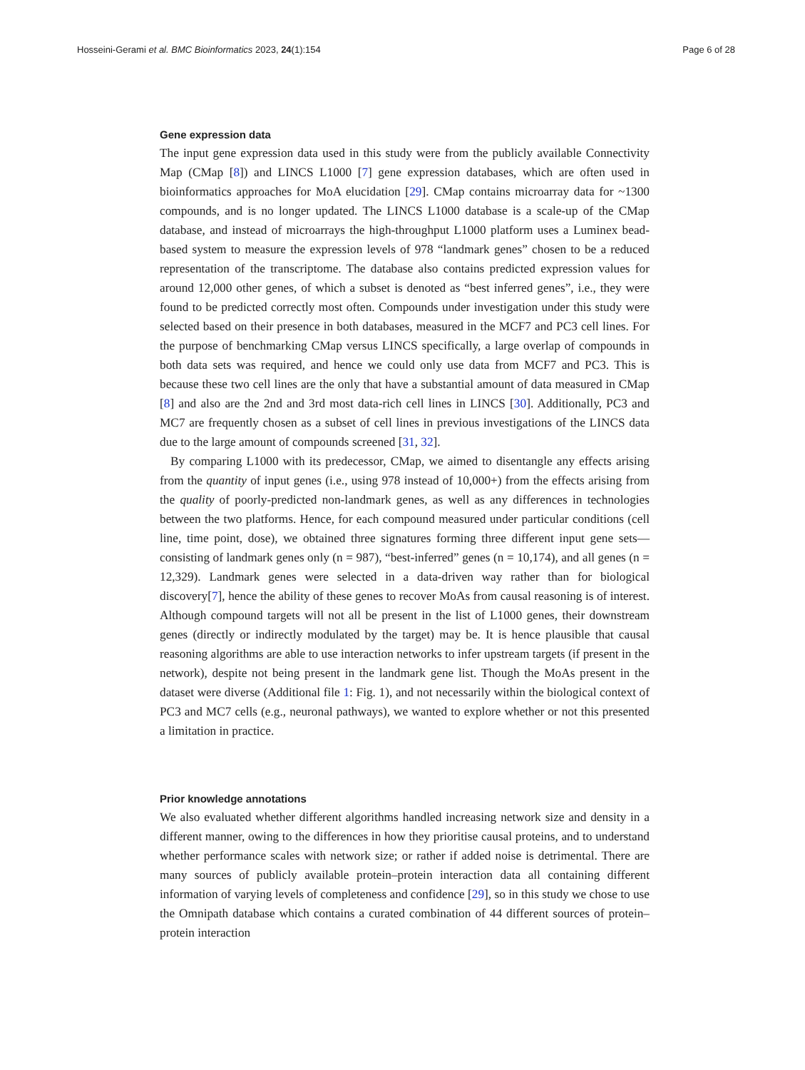Hosseini-Gerami et al. BMC Bioinformatics 2023, 24(1):154 Page 6 of 28
Gene expression data
The input gene expression data used in this study were from the publicly available Connectivity Map (CMap [8]) and LINCS L1000 [7] gene expression databases, which are often used in bioinformatics approaches for MoA elucidation [29]. CMap contains microarray data for ~1300 compounds, and is no longer updated. The LINCS L1000 database is a scale-up of the CMap database, and instead of microarrays the high-throughput L1000 platform uses a Luminex bead-based system to measure the expression levels of 978 “landmark genes” chosen to be a reduced representation of the transcriptome. The database also contains predicted expression values for around 12,000 other genes, of which a subset is denoted as “best inferred genes”, i.e., they were found to be predicted correctly most often. Compounds under investigation under this study were selected based on their presence in both databases, measured in the MCF7 and PC3 cell lines. For the purpose of benchmarking CMap versus LINCS specifically, a large overlap of compounds in both data sets was required, and hence we could only use data from MCF7 and PC3. This is because these two cell lines are the only that have a substantial amount of data measured in CMap [8] and also are the 2nd and 3rd most data-rich cell lines in LINCS [30]. Additionally, PC3 and MC7 are frequently chosen as a subset of cell lines in previous investigations of the LINCS data due to the large amount of compounds screened [31, 32].
By comparing L1000 with its predecessor, CMap, we aimed to disentangle any effects arising from the quantity of input genes (i.e., using 978 instead of 10,000+) from the effects arising from the quality of poorly-predicted non-landmark genes, as well as any differences in technologies between the two platforms. Hence, for each compound measured under particular conditions (cell line, time point, dose), we obtained three signatures forming three different input gene sets—consisting of landmark genes only (n = 987), “best-inferred” genes (n = 10,174), and all genes (n = 12,329). Landmark genes were selected in a data-driven way rather than for biological discovery[7], hence the ability of these genes to recover MoAs from causal reasoning is of interest. Although compound targets will not all be present in the list of L1000 genes, their downstream genes (directly or indirectly modulated by the target) may be. It is hence plausible that causal reasoning algorithms are able to use interaction networks to infer upstream targets (if present in the network), despite not being present in the landmark gene list. Though the MoAs present in the dataset were diverse (Additional file 1: Fig. 1), and not necessarily within the biological context of PC3 and MC7 cells (e.g., neuronal pathways), we wanted to explore whether or not this presented a limitation in practice.
Prior knowledge annotations
We also evaluated whether different algorithms handled increasing network size and density in a different manner, owing to the differences in how they prioritise causal proteins, and to understand whether performance scales with network size; or rather if added noise is detrimental. There are many sources of publicly available protein–protein interaction data all containing different information of varying levels of completeness and confidence [29], so in this study we chose to use the Omnipath database which contains a curated combination of 44 different sources of protein–protein interaction